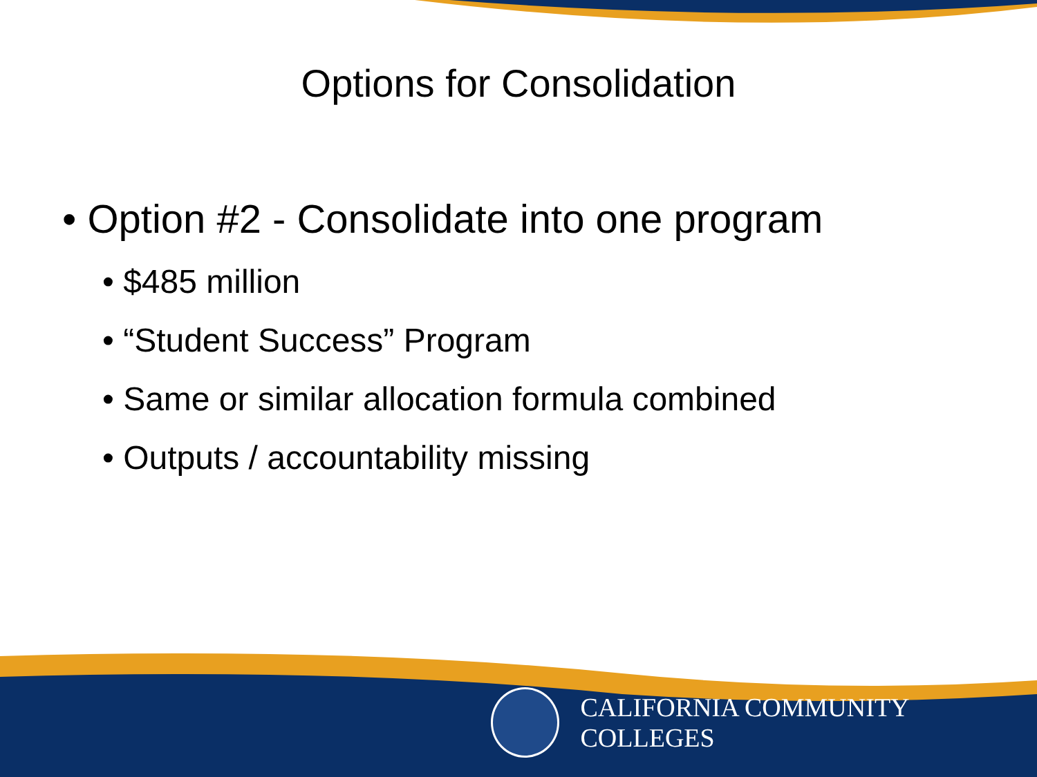Options for Consolidation
• Option #2 - Consolidate into one program
• $485 million
• “Student Success” Program
• Same or similar allocation formula combined
• Outputs / accountability missing
CALIFORNIA COMMUNITY COLLEGES